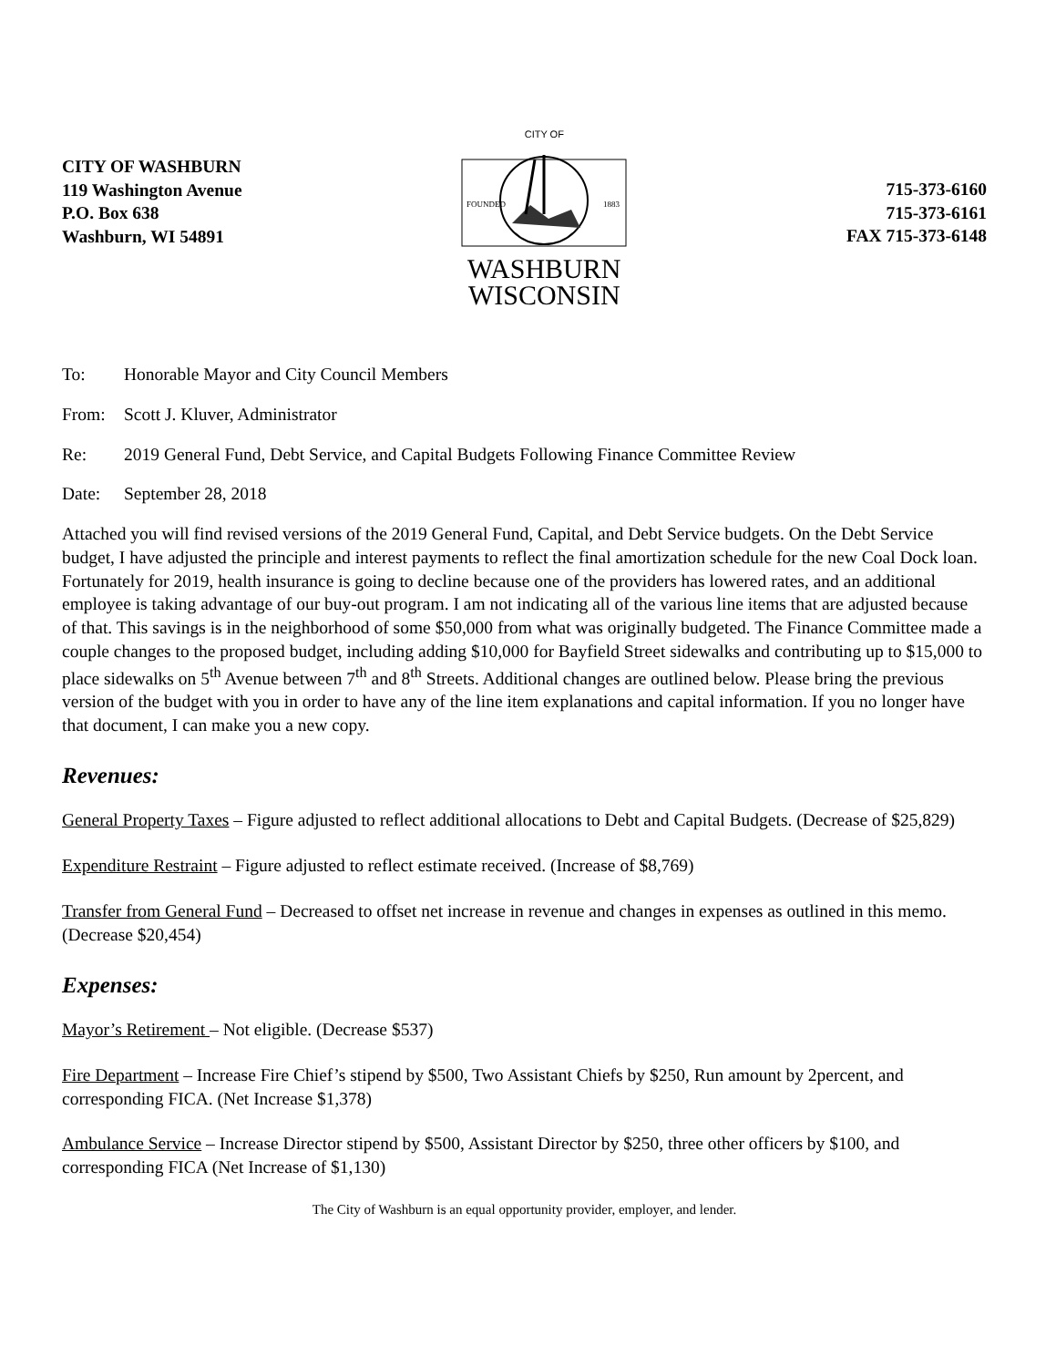CITY OF WASHBURN
119 Washington Avenue
P.O. Box 638
Washburn, WI 54891
CITY OF
FOUNDED
1883
WASHBURN
WISCONSIN
715-373-6160
715-373-6161
FAX 715-373-6148
To: Honorable Mayor and City Council Members
From: Scott J. Kluver, Administrator
Re: 2019 General Fund, Debt Service, and Capital Budgets Following Finance Committee Review
Date: September 28, 2018
Attached you will find revised versions of the 2019 General Fund, Capital, and Debt Service budgets. On the Debt Service budget, I have adjusted the principle and interest payments to reflect the final amortization schedule for the new Coal Dock loan. Fortunately for 2019, health insurance is going to decline because one of the providers has lowered rates, and an additional employee is taking advantage of our buy-out program. I am not indicating all of the various line items that are adjusted because of that. This savings is in the neighborhood of some $50,000 from what was originally budgeted. The Finance Committee made a couple changes to the proposed budget, including adding $10,000 for Bayfield Street sidewalks and contributing up to $15,000 to place sidewalks on 5<sup>th</sup> Avenue between 7<sup>th</sup> and 8<sup>th</sup> Streets. Additional changes are outlined below. Please bring the previous version of the budget with you in order to have any of the line item explanations and capital information. If you no longer have that document, I can make you a new copy.
Revenues:
General Property Taxes – Figure adjusted to reflect additional allocations to Debt and Capital Budgets. (Decrease of $25,829)
Expenditure Restraint – Figure adjusted to reflect estimate received. (Increase of $8,769)
Transfer from General Fund – Decreased to offset net increase in revenue and changes in expenses as outlined in this memo. (Decrease $20,454)
Expenses:
Mayor’s Retirement – Not eligible. (Decrease $537)
Fire Department – Increase Fire Chief’s stipend by $500, Two Assistant Chiefs by $250, Run amount by 2percent, and corresponding FICA. (Net Increase $1,378)
Ambulance Service – Increase Director stipend by $500, Assistant Director by $250, three other officers by $100, and corresponding FICA (Net Increase of $1,130)
The City of Washburn is an equal opportunity provider, employer, and lender.